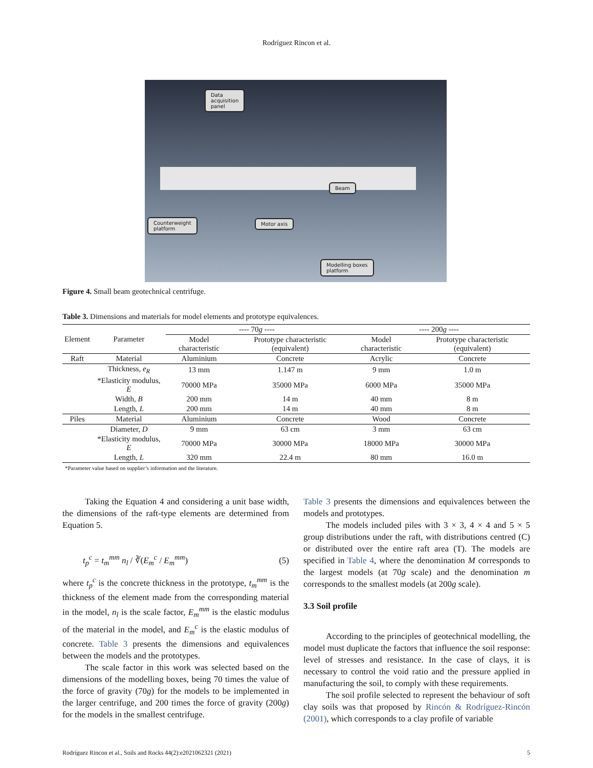Rodríguez Rincon et al.
Data
acquisition
panel
Beam
Counterweight
platform
Motor axis
Modelling boxes
platform
Figure 4. Small beam geotechnical centrifuge.
Table 3. Dimensions and materials for model elements and prototype equivalences.
| Element | Parameter | ---- 70 g ---- | | ---- 200 g ---- | |
| --- | --- | --- | --- | --- | --- |
| | | Model characteristic | Prototype characteristic (equivalent) | Model characteristic | Prototype characteristic (equivalent) |
| Raft | Material | Aluminium | Concrete | Acrylic | Concrete |
| | Thickness, e<sub>R</sub> | 13 mm | 1.147 m | 9 mm | 1.0 m |
| | *Elasticity modulus, E | 70000 MPa | 35000 MPa | 6000 MPa | 35000 MPa |
| | Width, B | 200 mm | 14 m | 40 mm | 8 m |
| | Length, L | 200 mm | 14 m | 40 mm | 8 m |
| Piles | Material | Aluminium | Concrete | Wood | Concrete |
| | Diameter, D | 9 mm | 63 cm | 3 mm | 63 cm |
| | *Elasticity modulus, E | 70000 MPa | 30000 MPa | 18000 MPa | 30000 MPa |
| | Length, L | 320 mm | 22.4 m | 80 mm | 16.0 m |
*Parameter value based on supplier’s information and the literature.
Taking the Equation 4 and considering a unit base width, the dimensions of the raft-type elements are determined from Equation 5.
t<sub>p</sub><sup>c</sup> = t<sub>m</sub><sup>mm</sup> n<sub>l</sub> / ∛(E<sub>m</sub><sup>c</sup> / E<sub>m</sub><sup>mm</sup>) (5)
where t<sub>p</sub><sup>c</sup> is the concrete thickness in the prototype, t<sub>m</sub><sup>mm</sup> is the thickness of the element made from the corresponding material in the model, n<sub>l</sub> is the scale factor, E<sub>m</sub><sup>mm</sup> is the elastic modulus of the material in the model, and E<sub>m</sub><sup>c</sup> is the elastic modulus of concrete. Table 3 presents the dimensions and equivalences between the models and the prototypes.
The scale factor in this work was selected based on the dimensions of the modelling boxes, being 70 times the value of the force of gravity (70g) for the models to be implemented in the larger centrifuge, and 200 times the force of gravity (200g) for the models in the smallest centrifuge.
Table 3 presents the dimensions and equivalences between the models and prototypes.
The models included piles with 3 × 3, 4 × 4 and 5 × 5 group distributions under the raft, with distributions centred (C) or distributed over the entire raft area (T). The models are specified in Table 4, where the denomination M corresponds to the largest models (at 70g scale) and the denomination m corresponds to the smallest models (at 200g scale).
3.3 Soil profile
According to the principles of geotechnical modelling, the model must duplicate the factors that influence the soil response: level of stresses and resistance. In the case of clays, it is necessary to control the void ratio and the pressure applied in manufacturing the soil, to comply with these requirements.
The soil profile selected to represent the behaviour of soft clay soils was that proposed by Rincón & Rodríguez-Rincón (2001), which corresponds to a clay profile of variable
Rodríguez Rincon et al., Soils and Rocks 44(2):e2021062321 (2021) 5